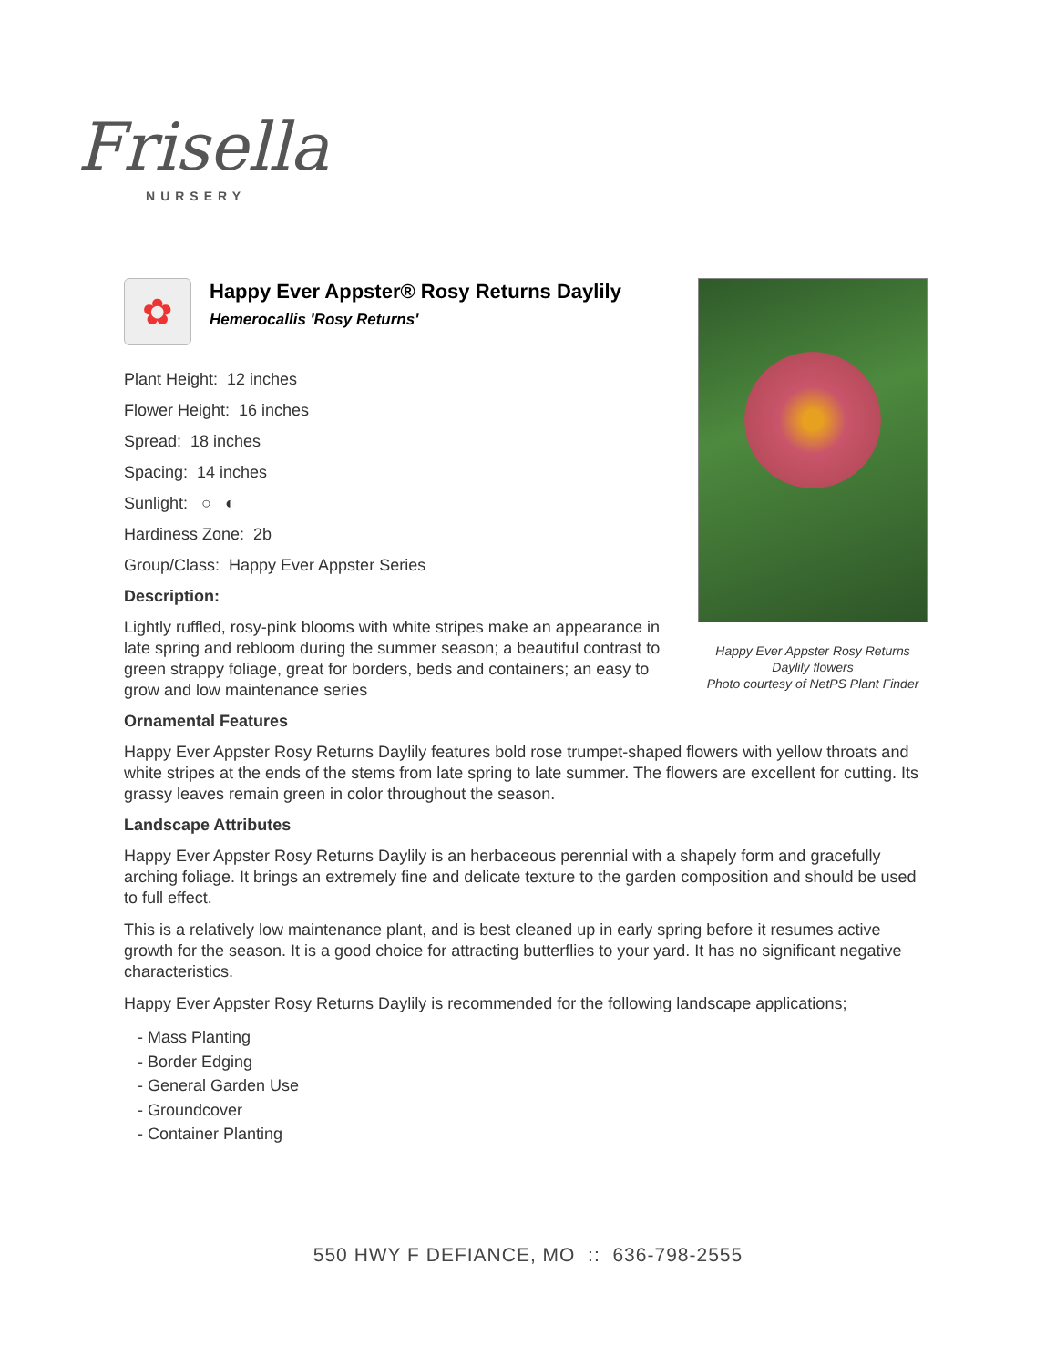Frisella
NURSERY
Happy Ever Appster Rosy Returns Daylily flowers
Photo courtesy of NetPS Plant Finder
✿
Happy Ever Appster® Rosy Returns Daylily
Hemerocallis 'Rosy Returns'
Plant Height: 12 inches
Flower Height: 16 inches
Spread: 18 inches
Spacing: 14 inches
Sunlight: ○ ◐
Hardiness Zone: 2b
Group/Class: Happy Ever Appster Series
Description:
Lightly ruffled, rosy-pink blooms with white stripes make an appearance in late spring and rebloom during the summer season; a beautiful contrast to green strappy foliage, great for borders, beds and containers; an easy to grow and low maintenance series
Ornamental Features
Happy Ever Appster Rosy Returns Daylily features bold rose trumpet-shaped flowers with yellow throats and white stripes at the ends of the stems from late spring to late summer. The flowers are excellent for cutting. Its grassy leaves remain green in color throughout the season.
Landscape Attributes
Happy Ever Appster Rosy Returns Daylily is an herbaceous perennial with a shapely form and gracefully arching foliage. It brings an extremely fine and delicate texture to the garden composition and should be used to full effect.
This is a relatively low maintenance plant, and is best cleaned up in early spring before it resumes active growth for the season. It is a good choice for attracting butterflies to your yard. It has no significant negative characteristics.
Happy Ever Appster Rosy Returns Daylily is recommended for the following landscape applications;
- Mass Planting
- Border Edging
- General Garden Use
- Groundcover
- Container Planting
550 HWY F DEFIANCE, MO :: 636-798-2555